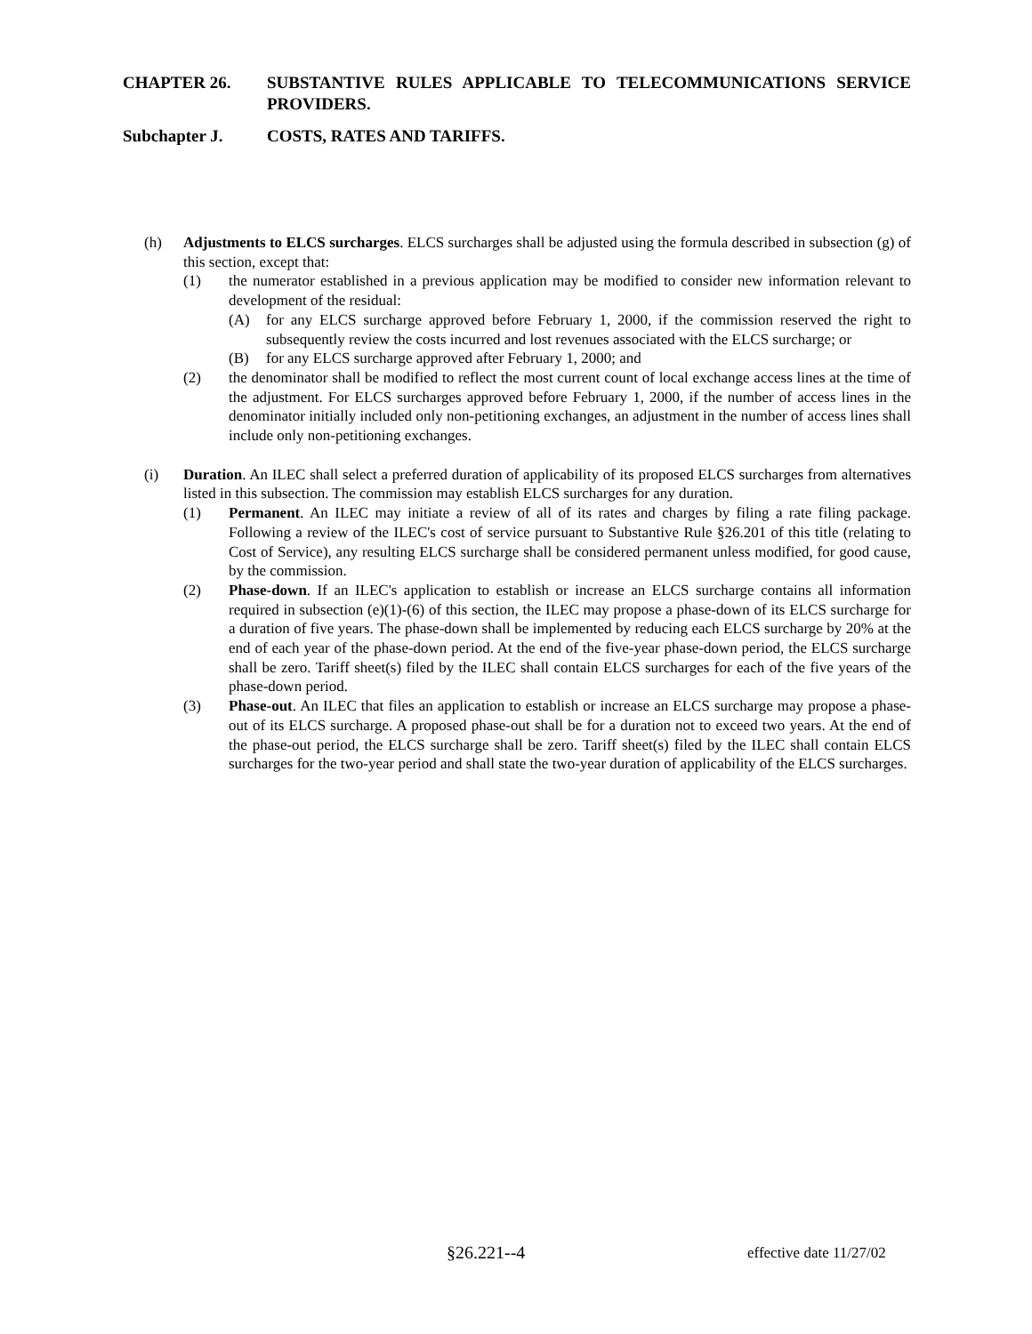CHAPTER 26. SUBSTANTIVE RULES APPLICABLE TO TELECOMMUNICATIONS SERVICE PROVIDERS.
Subchapter J. COSTS, RATES AND TARIFFS.
(h) Adjustments to ELCS surcharges. ELCS surcharges shall be adjusted using the formula described in subsection (g) of this section, except that:
(1) the numerator established in a previous application may be modified to consider new information relevant to development of the residual:
(A) for any ELCS surcharge approved before February 1, 2000, if the commission reserved the right to subsequently review the costs incurred and lost revenues associated with the ELCS surcharge; or
(B) for any ELCS surcharge approved after February 1, 2000; and
(2) the denominator shall be modified to reflect the most current count of local exchange access lines at the time of the adjustment. For ELCS surcharges approved before February 1, 2000, if the number of access lines in the denominator initially included only non-petitioning exchanges, an adjustment in the number of access lines shall include only non-petitioning exchanges.
(i) Duration. An ILEC shall select a preferred duration of applicability of its proposed ELCS surcharges from alternatives listed in this subsection. The commission may establish ELCS surcharges for any duration.
(1) Permanent. An ILEC may initiate a review of all of its rates and charges by filing a rate filing package. Following a review of the ILEC's cost of service pursuant to Substantive Rule §26.201 of this title (relating to Cost of Service), any resulting ELCS surcharge shall be considered permanent unless modified, for good cause, by the commission.
(2) Phase-down. If an ILEC's application to establish or increase an ELCS surcharge contains all information required in subsection (e)(1)-(6) of this section, the ILEC may propose a phase-down of its ELCS surcharge for a duration of five years. The phase-down shall be implemented by reducing each ELCS surcharge by 20% at the end of each year of the phase-down period. At the end of the five-year phase-down period, the ELCS surcharge shall be zero. Tariff sheet(s) filed by the ILEC shall contain ELCS surcharges for each of the five years of the phase-down period.
(3) Phase-out. An ILEC that files an application to establish or increase an ELCS surcharge may propose a phase-out of its ELCS surcharge. A proposed phase-out shall be for a duration not to exceed two years. At the end of the phase-out period, the ELCS surcharge shall be zero. Tariff sheet(s) filed by the ILEC shall contain ELCS surcharges for the two-year period and shall state the two-year duration of applicability of the ELCS surcharges.
§26.221--4 effective date 11/27/02